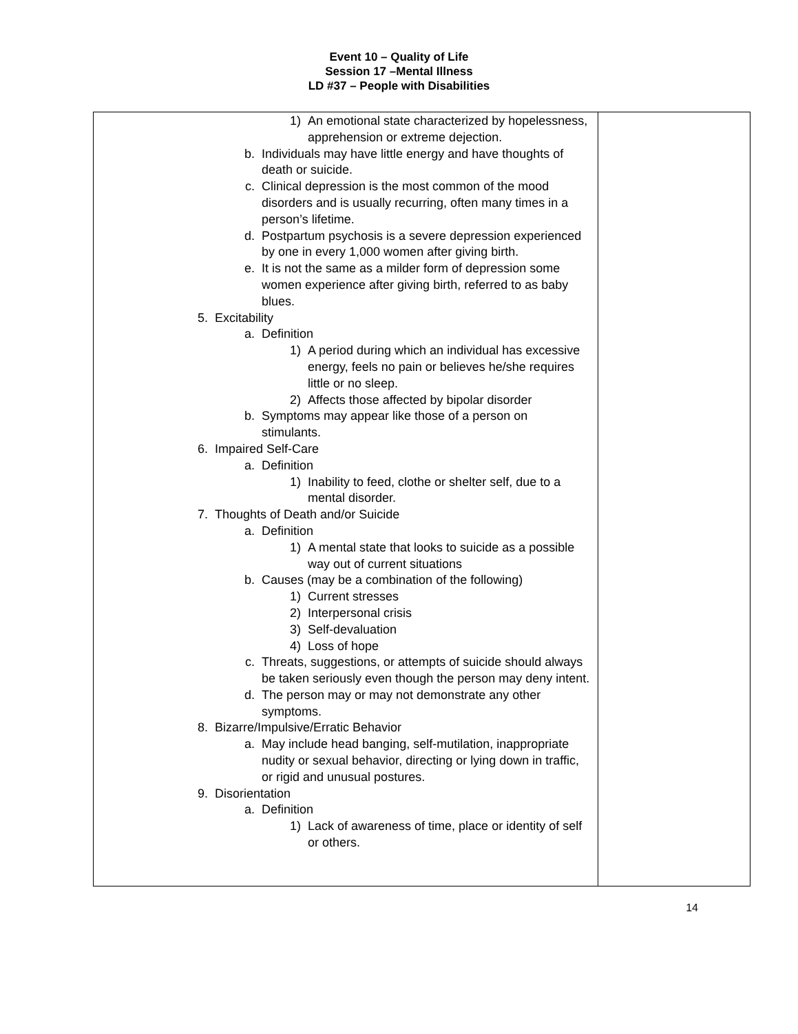Event 10 – Quality of Life
Session 17 –Mental Illness
LD #37 – People with Disabilities
| 1) An emotional state characterized by hopelessness, apprehension or extreme dejection. b. Individuals may have little energy and have thoughts of death or suicide. c. Clinical depression is the most common of the mood disorders and is usually recurring, often many times in a person’s lifetime. d. Postpartum psychosis is a severe depression experienced by one in every 1,000 women after giving birth. e. It is not the same as a milder form of depression some women experience after giving birth, referred to as baby blues. 5. Excitability a. Definition 1) A period during which an individual has excessive energy, feels no pain or believes he/she requires little or no sleep. 2) Affects those affected by bipolar disorder b. Symptoms may appear like those of a person on stimulants. 6. Impaired Self-Care a. Definition 1) Inability to feed, clothe or shelter self, due to a mental disorder. 7. Thoughts of Death and/or Suicide a. Definition 1) A mental state that looks to suicide as a possible way out of current situations b. Causes (may be a combination of the following) 1) Current stresses 2) Interpersonal crisis 3) Self-devaluation 4) Loss of hope c. Threats, suggestions, or attempts of suicide should always be taken seriously even though the person may deny intent. d. The person may or may not demonstrate any other symptoms. 8. Bizarre/Impulsive/Erratic Behavior a. May include head banging, self-mutilation, inappropriate nudity or sexual behavior, directing or lying down in traffic, or rigid and unusual postures. 9. Disorientation a. Definition 1) Lack of awareness of time, place or identity of self or others. | |
14